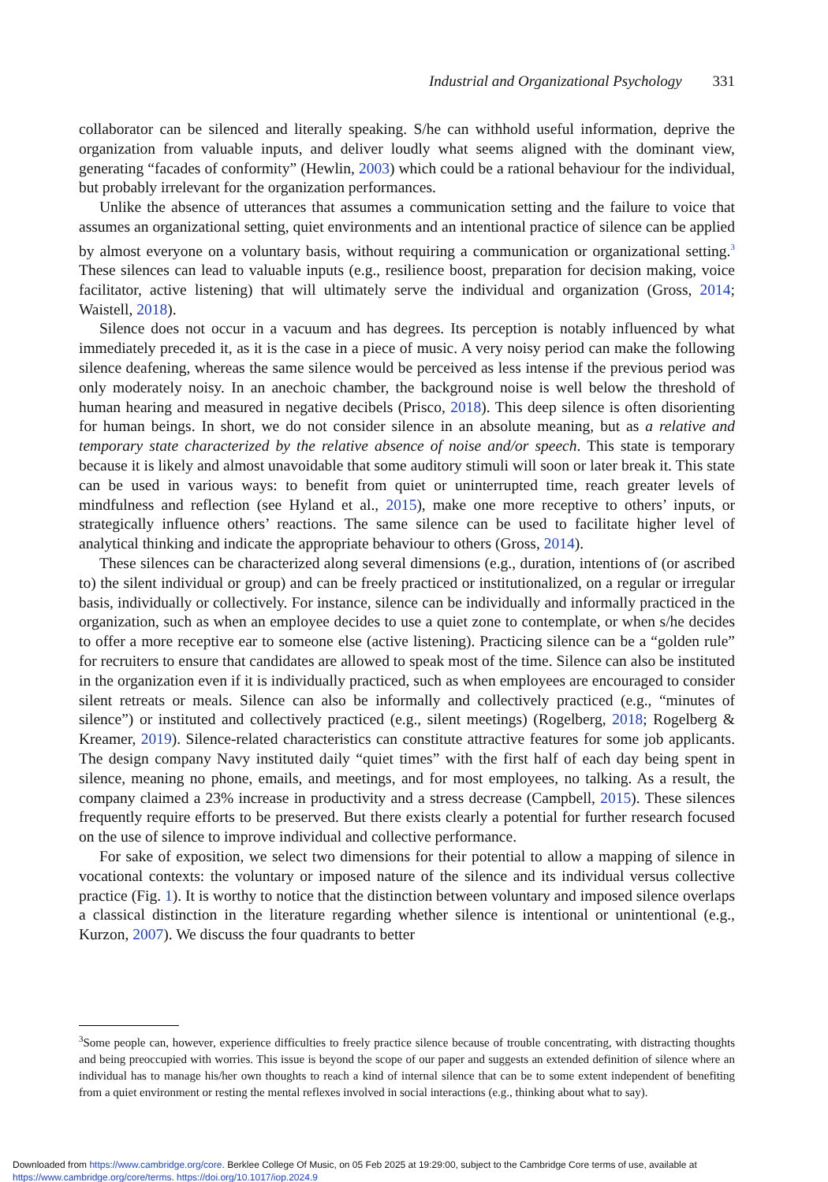Industrial and Organizational Psychology 331
collaborator can be silenced and literally speaking. S/he can withhold useful information, deprive the organization from valuable inputs, and deliver loudly what seems aligned with the dominant view, generating “facades of conformity” (Hewlin, 2003) which could be a rational behaviour for the individual, but probably irrelevant for the organization performances.
Unlike the absence of utterances that assumes a communication setting and the failure to voice that assumes an organizational setting, quiet environments and an intentional practice of silence can be applied by almost everyone on a voluntary basis, without requiring a communication or organizational setting.<sup>3</sup> These silences can lead to valuable inputs (e.g., resilience boost, preparation for decision making, voice facilitator, active listening) that will ultimately serve the individual and organization (Gross, 2014; Waistell, 2018).
Silence does not occur in a vacuum and has degrees. Its perception is notably influenced by what immediately preceded it, as it is the case in a piece of music. A very noisy period can make the following silence deafening, whereas the same silence would be perceived as less intense if the previous period was only moderately noisy. In an anechoic chamber, the background noise is well below the threshold of human hearing and measured in negative decibels (Prisco, 2018). This deep silence is often disorienting for human beings. In short, we do not consider silence in an absolute meaning, but as a relative and temporary state characterized by the relative absence of noise and/or speech. This state is temporary because it is likely and almost unavoidable that some auditory stimuli will soon or later break it. This state can be used in various ways: to benefit from quiet or uninterrupted time, reach greater levels of mindfulness and reflection (see Hyland et al., 2015), make one more receptive to others’ inputs, or strategically influence others’ reactions. The same silence can be used to facilitate higher level of analytical thinking and indicate the appropriate behaviour to others (Gross, 2014).
These silences can be characterized along several dimensions (e.g., duration, intentions of (or ascribed to) the silent individual or group) and can be freely practiced or institutionalized, on a regular or irregular basis, individually or collectively. For instance, silence can be individually and informally practiced in the organization, such as when an employee decides to use a quiet zone to contemplate, or when s/he decides to offer a more receptive ear to someone else (active listening). Practicing silence can be a “golden rule” for recruiters to ensure that candidates are allowed to speak most of the time. Silence can also be instituted in the organization even if it is individually practiced, such as when employees are encouraged to consider silent retreats or meals. Silence can also be informally and collectively practiced (e.g., “minutes of silence”) or instituted and collectively practiced (e.g., silent meetings) (Rogelberg, 2018; Rogelberg & Kreamer, 2019). Silence-related characteristics can constitute attractive features for some job applicants. The design company Navy instituted daily “quiet times” with the first half of each day being spent in silence, meaning no phone, emails, and meetings, and for most employees, no talking. As a result, the company claimed a 23% increase in productivity and a stress decrease (Campbell, 2015). These silences frequently require efforts to be preserved. But there exists clearly a potential for further research focused on the use of silence to improve individual and collective performance.
For sake of exposition, we select two dimensions for their potential to allow a mapping of silence in vocational contexts: the voluntary or imposed nature of the silence and its individual versus collective practice (Fig. 1). It is worthy to notice that the distinction between voluntary and imposed silence overlaps a classical distinction in the literature regarding whether silence is intentional or unintentional (e.g., Kurzon, 2007). We discuss the four quadrants to better
<sup>3</sup> Some people can, however, experience difficulties to freely practice silence because of trouble concentrating, with distracting thoughts and being preoccupied with worries. This issue is beyond the scope of our paper and suggests an extended definition of silence where an individual has to manage his/her own thoughts to reach a kind of internal silence that can be to some extent independent of benefiting from a quiet environment or resting the mental reflexes involved in social interactions (e.g., thinking about what to say).
Downloaded from https://www.cambridge.org/core. Berklee College Of Music, on 05 Feb 2025 at 19:29:00, subject to the Cambridge Core terms of use, available at
https://www.cambridge.org/core/terms. https://doi.org/10.1017/iop.2024.9